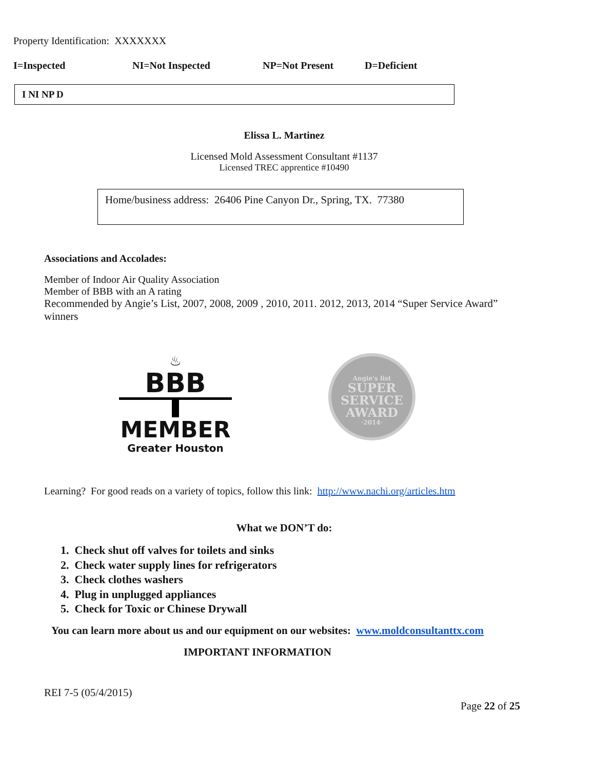Property Identification: XXXXXXX
I=Inspected NI=Not Inspected NP=Not Present D=Deficient
I NI NP D
Elissa L. Martinez
Licensed Mold Assessment Consultant #1137
Licensed TREC apprentice #10490
Home/business address: 26406 Pine Canyon Dr., Spring, TX. 77380
Associations and Accolades:
Member of Indoor Air Quality Association
Member of BBB with an A rating
Recommended by Angie’s List, 2007, 2008, 2009 , 2010, 2011. 2012, 2013, 2014 “Super Service Award” winners
♨
BBB
MEMBER
Greater Houston
Angie's list
SUPER
SERVICE
AWARD
·2014·
Learning? For good reads on a variety of topics, follow this link: http://www.nachi.org/articles.htm
What we DON’T do:
1. Check shut off valves for toilets and sinks
2. Check water supply lines for refrigerators
3. Check clothes washers
4. Plug in unplugged appliances
5. Check for Toxic or Chinese Drywall
You can learn more about us and our equipment on our websites: www.moldconsultanttx.com
IMPORTANT INFORMATION
REI 7-5 (05/4/2015)
Page 22 of 25